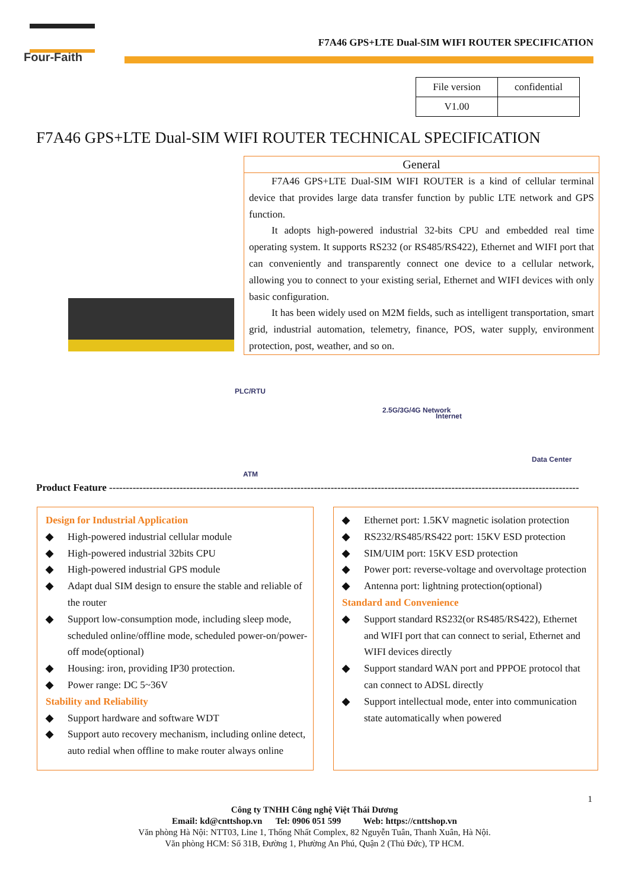Four-Faith
F7A46 GPS+LTE Dual-SIM WIFI ROUTER SPECIFICATION
| File version | confidential |
| V1.00 | |
F7A46 GPS+LTE Dual-SIM WIFI ROUTER TECHNICAL SPECIFICATION
General
F7A46 GPS+LTE Dual-SIM WIFI ROUTER is a kind of cellular terminal device that provides large data transfer function by public LTE network and GPS function.
It adopts high-powered industrial 32-bits CPU and embedded real time operating system. It supports RS232 (or RS485/RS422), Ethernet and WIFI port that can conveniently and transparently connect one device to a cellular network, allowing you to connect to your existing serial, Ethernet and WIFI devices with only basic configuration.
It has been widely used on M2M fields, such as intelligent transportation, smart grid, industrial automation, telemetry, finance, POS, water supply, environment protection, post, weather, and so on.
PLC/RTU
2.5G/3G/4G Network
Internet
ATM
Data Center
Product Feature --------------------------------------------------------------------------------------------------------------------------------------------
Design for Industrial Application
◆ High-powered industrial cellular module
◆ High-powered industrial 32bits CPU
◆ High-powered industrial GPS module
◆ Adapt dual SIM design to ensure the stable and reliable of the router
◆ Support low-consumption mode, including sleep mode, scheduled online/offline mode, scheduled power-on/power-off mode(optional)
◆ Housing: iron, providing IP30 protection.
◆ Power range: DC 5~36V
Stability and Reliability
◆ Support hardware and software WDT
◆ Support auto recovery mechanism, including online detect, auto redial when offline to make router always online
◆ Ethernet port: 1.5KV magnetic isolation protection
◆ RS232/RS485/RS422 port: 15KV ESD protection
◆ SIM/UIM port: 15KV ESD protection
◆ Power port: reverse-voltage and overvoltage protection
◆ Antenna port: lightning protection(optional)
Standard and Convenience
◆ Support standard RS232(or RS485/RS422), Ethernet and WIFI port that can connect to serial, Ethernet and WIFI devices directly
◆ Support standard WAN port and PPPOE protocol that can connect to ADSL directly
◆ Support intellectual mode, enter into communication state automatically when powered
1
Công ty TNHH Công nghệ Việt Thái Dương
Email: kd@cnttshop.vn Tel: 0906 051 599 Web: https://cnttshop.vn
Văn phòng Hà Nội: NTT03, Line 1, Thống Nhất Complex, 82 Nguyễn Tuân, Thanh Xuân, Hà Nội.
Văn phòng HCM: Số 31B, Đường 1, Phường An Phú, Quận 2 (Thủ Đức), TP HCM.